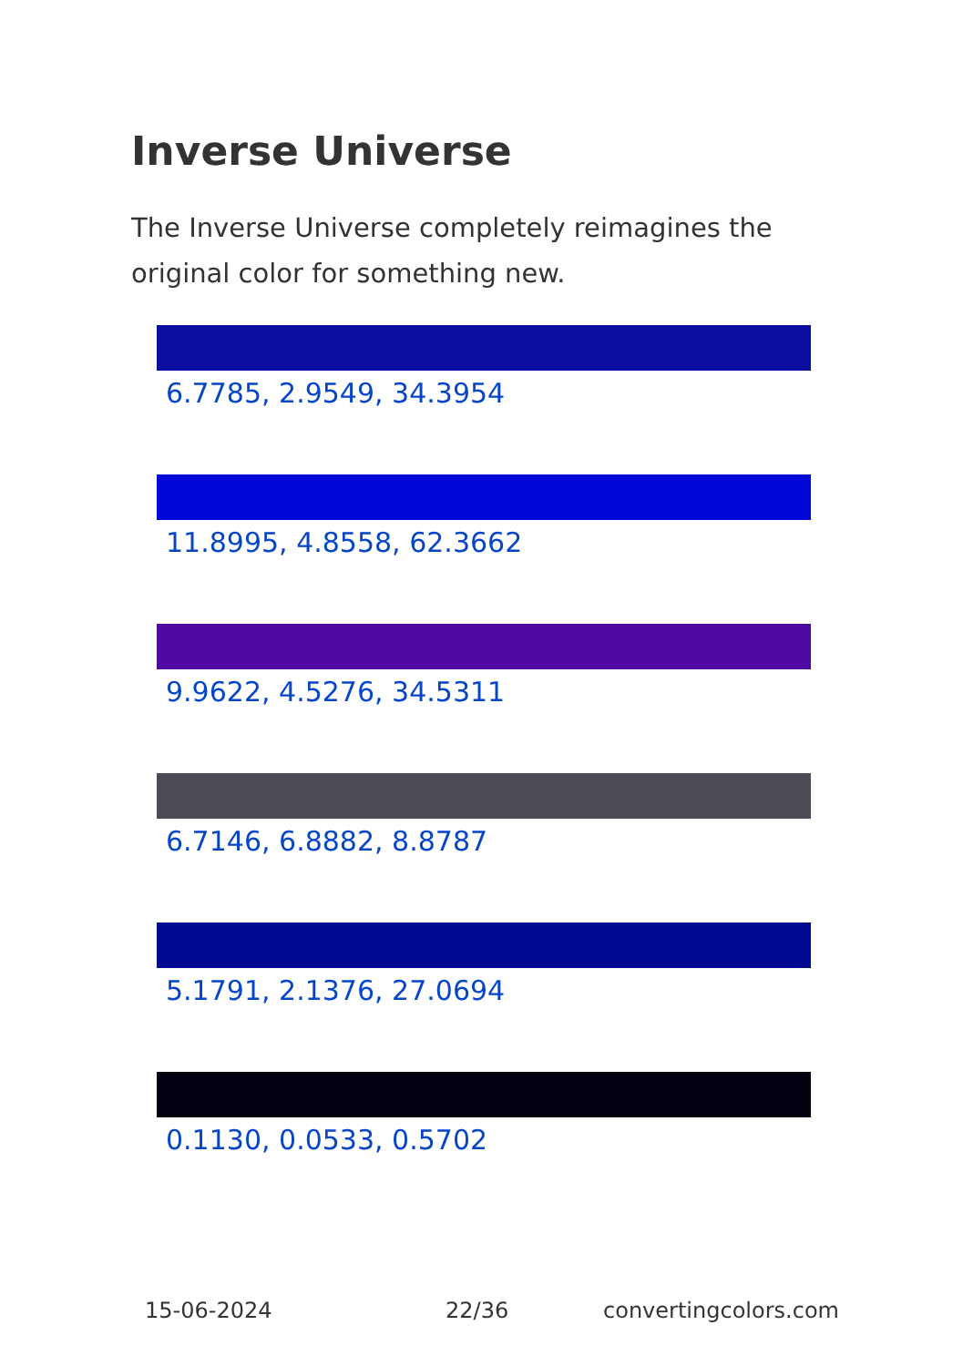Inverse Universe
The Inverse Universe completely reimagines the original color for something new.
6.7785, 2.9549, 34.3954
11.8995, 4.8558, 62.3662
9.9622, 4.5276, 34.5311
6.7146, 6.8882, 8.8787
5.1791, 2.1376, 27.0694
0.1130, 0.0533, 0.5702
15-06-2024 22/36 convertingcolors.com